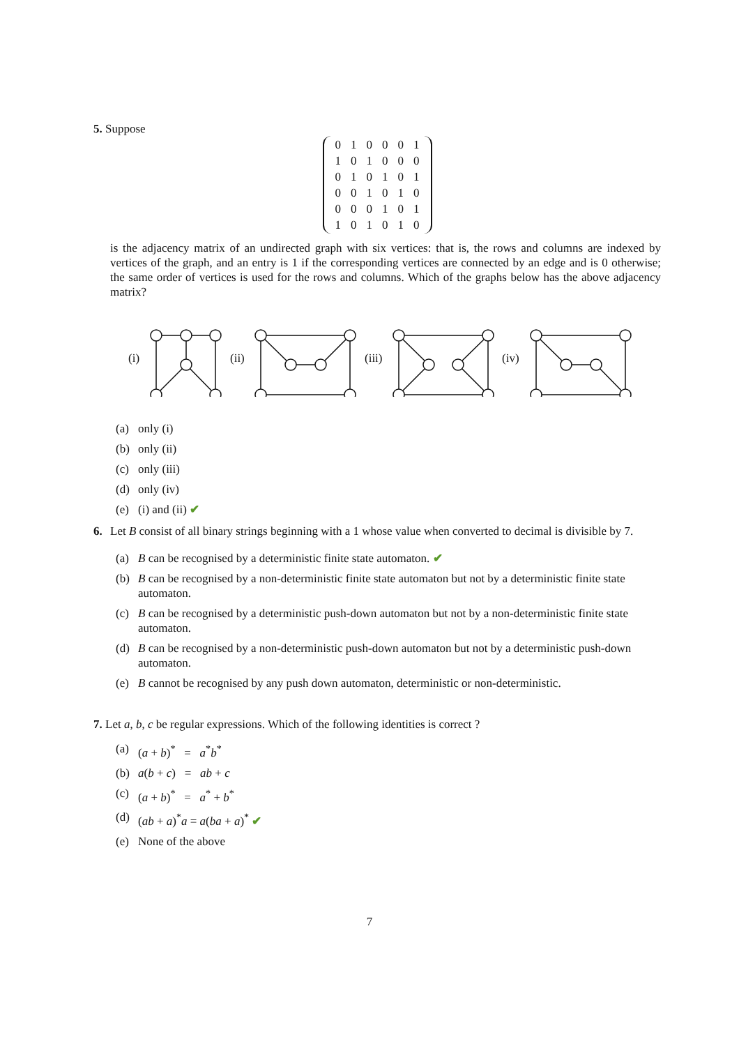5. Suppose
| 0 | 1 | 0 | 0 | 0 | 1 |
| 1 | 0 | 1 | 0 | 0 | 0 |
| 0 | 1 | 0 | 1 | 0 | 1 |
| 0 | 0 | 1 | 0 | 1 | 0 |
| 0 | 0 | 0 | 1 | 0 | 1 |
| 1 | 0 | 1 | 0 | 1 | 0 |
is the adjacency matrix of an undirected graph with six vertices: that is, the rows and columns are indexed by vertices of the graph, and an entry is 1 if the corresponding vertices are connected by an edge and is 0 otherwise; the same order of vertices is used for the rows and columns. Which of the graphs below has the above adjacency matrix?
(i)
(ii)
(iii)
(iv)
(a) only (i)
(b) only (ii)
(c) only (iii)
(d) only (iv)
(e) (i) and (ii) ✔
6. Let B consist of all binary strings beginning with a 1 whose value when converted to decimal is divisible by 7.
(a) B can be recognised by a deterministic finite state automaton. ✔
(b) B can be recognised by a non-deterministic finite state automaton but not by a deterministic finite state automaton.
(c) B can be recognised by a deterministic push-down automaton but not by a non-deterministic finite state automaton.
(d) B can be recognised by a non-deterministic push-down automaton but not by a deterministic push-down automaton.
(e) B cannot be recognised by any push down automaton, deterministic or non-deterministic.
7. Let a, b, c be regular expressions. Which of the following identities is correct ?
(a) (a + b)<sup>*</sup> = a<sup>*</sup>b<sup>*</sup>
(b) a(b + c) = ab + c
(c) (a + b)<sup>*</sup> = a<sup>*</sup> + b<sup>*</sup>
(d) (ab + a)<sup>*</sup>a = a(ba + a)<sup>*</sup> ✔
(e) None of the above
7